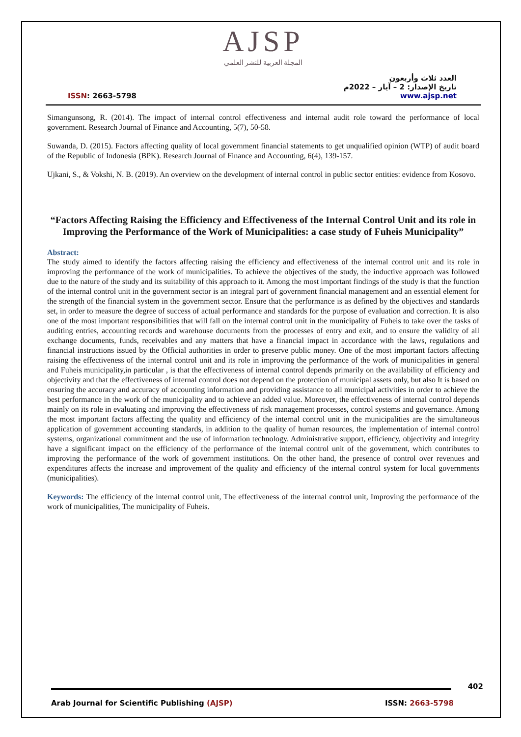AJSP
المجلة العربية للنشر العلمي
ISSN: 2663-5798
العدد ثلاث وأربعون
تاريخ الإصدار: 2 – آيار – 2022م
www.ajsp.net
Simangunsong, R. (2014). The impact of internal control effectiveness and internal audit role toward the performance of local government. Research Journal of Finance and Accounting, 5(7), 50-58.
Suwanda, D. (2015). Factors affecting quality of local government financial statements to get unqualified opinion (WTP) of audit board of the Republic of Indonesia (BPK). Research Journal of Finance and Accounting, 6(4), 139-157.
Ujkani, S., & Vokshi, N. B. (2019). An overview on the development of internal control in public sector entities: evidence from Kosovo.
“Factors Affecting Raising the Efficiency and Effectiveness of the Internal Control Unit and its role in Improving the Performance of the Work of Municipalities: a case study of Fuheis Municipality”
Abstract:
The study aimed to identify the factors affecting raising the efficiency and effectiveness of the internal control unit and its role in improving the performance of the work of municipalities. To achieve the objectives of the study, the inductive approach was followed due to the nature of the study and its suitability of this approach to it. Among the most important findings of the study is that the function of the internal control unit in the government sector is an integral part of government financial management and an essential element for the strength of the financial system in the government sector. Ensure that the performance is as defined by the objectives and standards set, in order to measure the degree of success of actual performance and standards for the purpose of evaluation and correction. It is also one of the most important responsibilities that will fall on the internal control unit in the municipality of Fuheis to take over the tasks of auditing entries, accounting records and warehouse documents from the processes of entry and exit, and to ensure the validity of all exchange documents, funds, receivables and any matters that have a financial impact in accordance with the laws, regulations and financial instructions issued by the Official authorities in order to preserve public money. One of the most important factors affecting raising the effectiveness of the internal control unit and its role in improving the performance of the work of municipalities in general and Fuheis municipality,in particular , is that the effectiveness of internal control depends primarily on the availability of efficiency and objectivity and that the effectiveness of internal control does not depend on the protection of municipal assets only, but also It is based on ensuring the accuracy and accuracy of accounting information and providing assistance to all municipal activities in order to achieve the best performance in the work of the municipality and to achieve an added value. Moreover, the effectiveness of internal control depends mainly on its role in evaluating and improving the effectiveness of risk management processes, control systems and governance. Among the most important factors affecting the quality and efficiency of the internal control unit in the municipalities are the simultaneous application of government accounting standards, in addition to the quality of human resources, the implementation of internal control systems, organizational commitment and the use of information technology. Administrative support, efficiency, objectivity and integrity have a significant impact on the efficiency of the performance of the internal control unit of the government, which contributes to improving the performance of the work of government institutions. On the other hand, the presence of control over revenues and expenditures affects the increase and improvement of the quality and efficiency of the internal control system for local governments (municipalities).
Keywords: The efficiency of the internal control unit, The effectiveness of the internal control unit, Improving the performance of the work of municipalities, The municipality of Fuheis.
402
Arab Journal for Scientific Publishing (AJSP) ISSN: 2663-5798